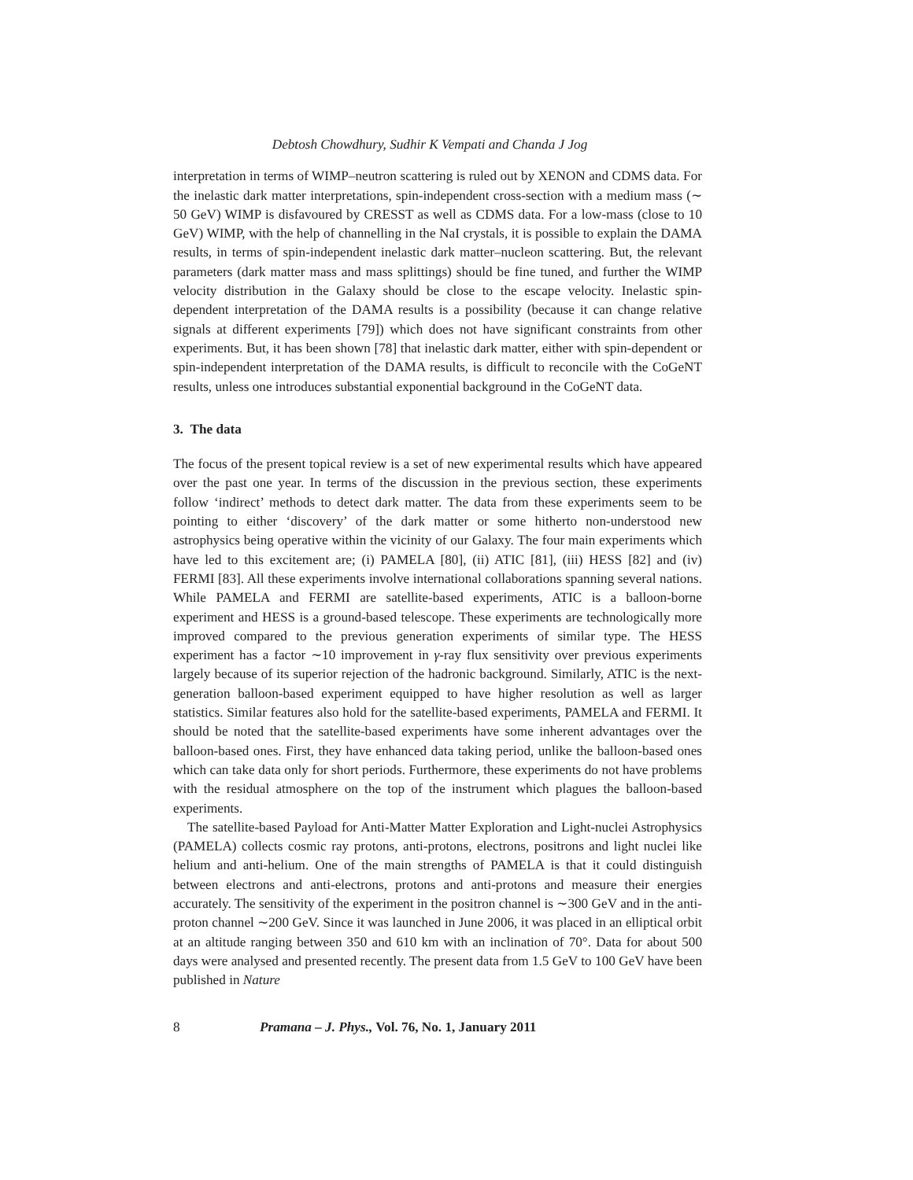Debtosh Chowdhury, Sudhir K Vempati and Chanda J Jog
interpretation in terms of WIMP–neutron scattering is ruled out by XENON and CDMS data. For the inelastic dark matter interpretations, spin-independent cross-section with a medium mass (∼ 50 GeV) WIMP is disfavoured by CRESST as well as CDMS data. For a low-mass (close to 10 GeV) WIMP, with the help of channelling in the NaI crystals, it is possible to explain the DAMA results, in terms of spin-independent inelastic dark matter–nucleon scattering. But, the relevant parameters (dark matter mass and mass splittings) should be fine tuned, and further the WIMP velocity distribution in the Galaxy should be close to the escape velocity. Inelastic spin-dependent interpretation of the DAMA results is a possibility (because it can change relative signals at different experiments [79]) which does not have significant constraints from other experiments. But, it has been shown [78] that inelastic dark matter, either with spin-dependent or spin-independent interpretation of the DAMA results, is difficult to reconcile with the CoGeNT results, unless one introduces substantial exponential background in the CoGeNT data.
3. The data
The focus of the present topical review is a set of new experimental results which have appeared over the past one year. In terms of the discussion in the previous section, these experiments follow ‘indirect’ methods to detect dark matter. The data from these experiments seem to be pointing to either ‘discovery’ of the dark matter or some hitherto non-understood new astrophysics being operative within the vicinity of our Galaxy. The four main experiments which have led to this excitement are; (i) PAMELA [80], (ii) ATIC [81], (iii) HESS [82] and (iv) FERMI [83]. All these experiments involve international collaborations spanning several nations. While PAMELA and FERMI are satellite-based experiments, ATIC is a balloon-borne experiment and HESS is a ground-based telescope. These experiments are technologically more improved compared to the previous generation experiments of similar type. The HESS experiment has a factor ∼10 improvement in γ-ray flux sensitivity over previous experiments largely because of its superior rejection of the hadronic background. Similarly, ATIC is the next-generation balloon-based experiment equipped to have higher resolution as well as larger statistics. Similar features also hold for the satellite-based experiments, PAMELA and FERMI. It should be noted that the satellite-based experiments have some inherent advantages over the balloon-based ones. First, they have enhanced data taking period, unlike the balloon-based ones which can take data only for short periods. Furthermore, these experiments do not have problems with the residual atmosphere on the top of the instrument which plagues the balloon-based experiments.
The satellite-based Payload for Anti-Matter Matter Exploration and Light-nuclei Astrophysics (PAMELA) collects cosmic ray protons, anti-protons, electrons, positrons and light nuclei like helium and anti-helium. One of the main strengths of PAMELA is that it could distinguish between electrons and anti-electrons, protons and anti-protons and measure their energies accurately. The sensitivity of the experiment in the positron channel is ∼300 GeV and in the anti-proton channel ∼200 GeV. Since it was launched in June 2006, it was placed in an elliptical orbit at an altitude ranging between 350 and 610 km with an inclination of 70°. Data for about 500 days were analysed and presented recently. The present data from 1.5 GeV to 100 GeV have been published in Nature
8 Pramana – J. Phys., Vol. 76, No. 1, January 2011